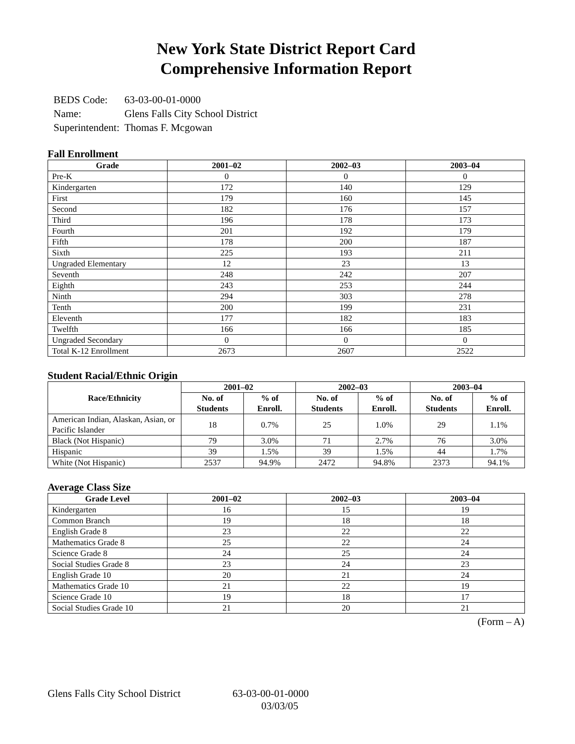New York State District Report Card
Comprehensive Information Report
| BEDS Code: | 63-03-00-01-0000 |
| Name: | Glens Falls City School District |
| Superintendent: | Thomas F. Mcgowan |
Fall Enrollment
| Grade | 2001–02 | 2002–03 | 2003–04 |
| --- | --- | --- | --- |
| Pre-K | 0 | 0 | 0 |
| Kindergarten | 172 | 140 | 129 |
| First | 179 | 160 | 145 |
| Second | 182 | 176 | 157 |
| Third | 196 | 178 | 173 |
| Fourth | 201 | 192 | 179 |
| Fifth | 178 | 200 | 187 |
| Sixth | 225 | 193 | 211 |
| Ungraded Elementary | 12 | 23 | 13 |
| Seventh | 248 | 242 | 207 |
| Eighth | 243 | 253 | 244 |
| Ninth | 294 | 303 | 278 |
| Tenth | 200 | 199 | 231 |
| Eleventh | 177 | 182 | 183 |
| Twelfth | 166 | 166 | 185 |
| Ungraded Secondary | 0 | 0 | 0 |
| Total K-12 Enrollment | 2673 | 2607 | 2522 |
Student Racial/Ethnic Origin
| Race/Ethnicity | 2001–02 | | 2002–03 | | 2003–04 | |
| --- | --- | --- | --- | --- | --- | --- |
| | No. of Students | % of Enroll. | No. of Students | % of Enroll. | No. of Students | % of Enroll. |
| American Indian, Alaskan, Asian, or Pacific Islander | 18 | 0.7% | 25 | 1.0% | 29 | 1.1% |
| Black (Not Hispanic) | 79 | 3.0% | 71 | 2.7% | 76 | 3.0% |
| Hispanic | 39 | 1.5% | 39 | 1.5% | 44 | 1.7% |
| White (Not Hispanic) | 2537 | 94.9% | 2472 | 94.8% | 2373 | 94.1% |
Average Class Size
| Grade Level | 2001–02 | 2002–03 | 2003–04 |
| --- | --- | --- | --- |
| Kindergarten | 16 | 15 | 19 |
| Common Branch | 19 | 18 | 18 |
| English Grade 8 | 23 | 22 | 22 |
| Mathematics Grade 8 | 25 | 22 | 24 |
| Science Grade 8 | 24 | 25 | 24 |
| Social Studies Grade 8 | 23 | 24 | 23 |
| English Grade 10 | 20 | 21 | 24 |
| Mathematics Grade 10 | 21 | 22 | 19 |
| Science Grade 10 | 19 | 18 | 17 |
| Social Studies Grade 10 | 21 | 20 | 21 |
(Form – A)
Glens Falls City School District
63-03-00-01-0000
03/03/05